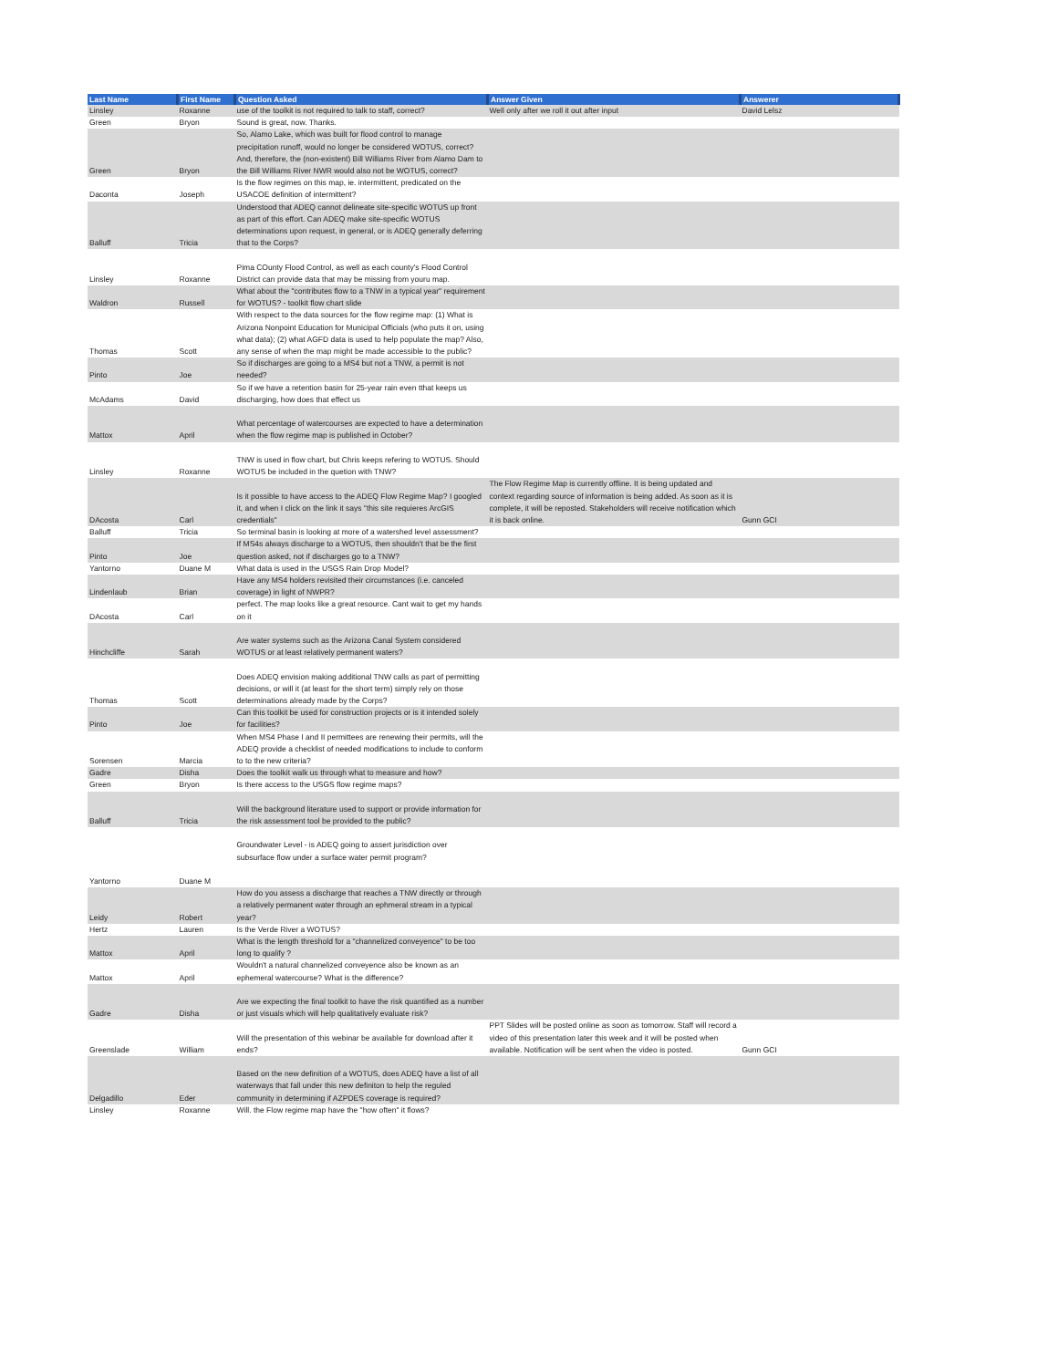| Last Name | First Name | Question Asked | Answer Given | Answerer |
| --- | --- | --- | --- | --- |
| Linsley | Roxanne | use of the toolkit is not required to talk to staff, correct? | Well only after we roll it out after input | David Lelsz |
| Green | Bryon | Sound is great, now. Thanks. | | |
| Green | Bryon | So, Alamo Lake, which was built for flood control to manage precipitation runoff, would no longer be considered WOTUS, correct? And, therefore, the (non-existent) Bill Williams River from Alamo Dam to the Bill Williams River NWR would also not be WOTUS, correct? | | |
| Daconta | Joseph | Is the flow regimes on this map, ie. intermittent, predicated on the USACOE definition of intermittent? | | |
| Balluff | Tricia | Understood that ADEQ cannot delineate site-specific WOTUS up front as part of this effort. Can ADEQ make site-specific WOTUS determinations upon request, in general, or is ADEQ generally deferring that to the Corps? | | |
| Linsley | Roxanne | Pima COunty Flood Control, as well as each county's Flood Control District can provide data that may be missing from youru map. | | |
| Waldron | Russell | What about the "contributes flow to a TNW in a typical year" requirement for WOTUS? - toolkit flow chart slide | | |
| Thomas | Scott | With respect to the data sources for the flow regime map: (1) What is Arizona Nonpoint Education for Municipal Officials (who puts it on, using what data); (2) what AGFD data is used to help populate the map? Also, any sense of when the map might be made accessible to the public? | | |
| Pinto | Joe | So if discharges are going to a MS4 but not a TNW, a permit is not needed? | | |
| McAdams | David | So if we have a retention basin for 25-year rain even tthat keeps us discharging, how does that effect us | | |
| Mattox | April | What percentage of watercourses are expected to have a determination when the flow regime map is published in October? | | |
| Linsley | Roxanne | TNW is used in flow chart, but Chris keeps refering to WOTUS. Should WOTUS be included in the quetion with TNW? | | |
| DAcosta | Carl | Is it possible to have access to the ADEQ Flow Regime Map? I googled it, and when I click on the link it says "this site requieres ArcGIS credentials" | The Flow Regime Map is currently offline. It is being updated and context regarding source of information is being added. As soon as it is complete, it will be reposted. Stakeholders will receive notification which it is back online. | Gunn GCI |
| Balluff | Tricia | So terminal basin is looking at more of a watershed level assessment? | | |
| Pinto | Joe | If MS4s always discharge to a WOTUS, then shouldn't that be the first question asked, not if discharges go to a TNW? | | |
| Yantorno | Duane M | What data is used in the USGS Rain Drop Model? | | |
| Lindenlaub | Brian | Have any MS4 holders revisited their circumstances (i.e. canceled coverage) in light of NWPR? | | |
| DAcosta | Carl | perfect. The map looks like a great resource. Cant wait to get my hands on it | | |
| Hinchcliffe | Sarah | Are water systems such as the Arizona Canal System considered WOTUS or at least relatively permanent waters? | | |
| Thomas | Scott | Does ADEQ envision making additional TNW calls as part of permitting decisions, or will it (at least for the short term) simply rely on those determinations already made by the Corps? | | |
| Pinto | Joe | Can this toolkit be used for construction projects or is it intended solely for facilities? | | |
| Sorensen | Marcia | When MS4 Phase I and II permittees are renewing their permits, will the ADEQ provide a checklist of needed modifications to include to conform to to the new criteria? | | |
| Gadre | Disha | Does the toolkit walk us through what to measure and how? | | |
| Green | Bryon | Is there access to the USGS flow regime maps? | | |
| Balluff | Tricia | Will the background literature used to support or provide information for the risk assessment tool be provided to the public? | | |
| Yantorno | Duane M | Groundwater Level - is ADEQ going to assert jurisdiction over subsurface flow under a surface water permit program? | | |
| Leidy | Robert | How do you assess a discharge that reaches a TNW directly or through a relatively permanent water through an ephmeral stream in a typical year? | | |
| Hertz | Lauren | Is the Verde River a WOTUS? | | |
| Mattox | April | What is the length threshold for a "channelized conveyence" to be too long to qualify ? | | |
| Mattox | April | Wouldn't a natural channelized conveyence also be known as an ephemeral watercourse? What is the difference? | | |
| Gadre | Disha | Are we expecting the final toolkit to have the risk quantified as a number or just visuals which will help qualitatively evaluate risk? | | |
| Greenslade | William | Will the presentation of this webinar be available for download after it ends? | PPT Slides will be posted online as soon as tomorrow. Staff will record a video of this presentation later this week and it will be posted when available. Notification will be sent when the video is posted. | Gunn GCI |
| Delgadillo | Eder | Based on the new definition of a WOTUS, does ADEQ have a list of all waterways that fall under this new definiton to help the reguled community in determining if AZPDES coverage is required? | | |
| Linsley | Roxanne | Will. the Flow regime map have the "how often" it flows? | | |